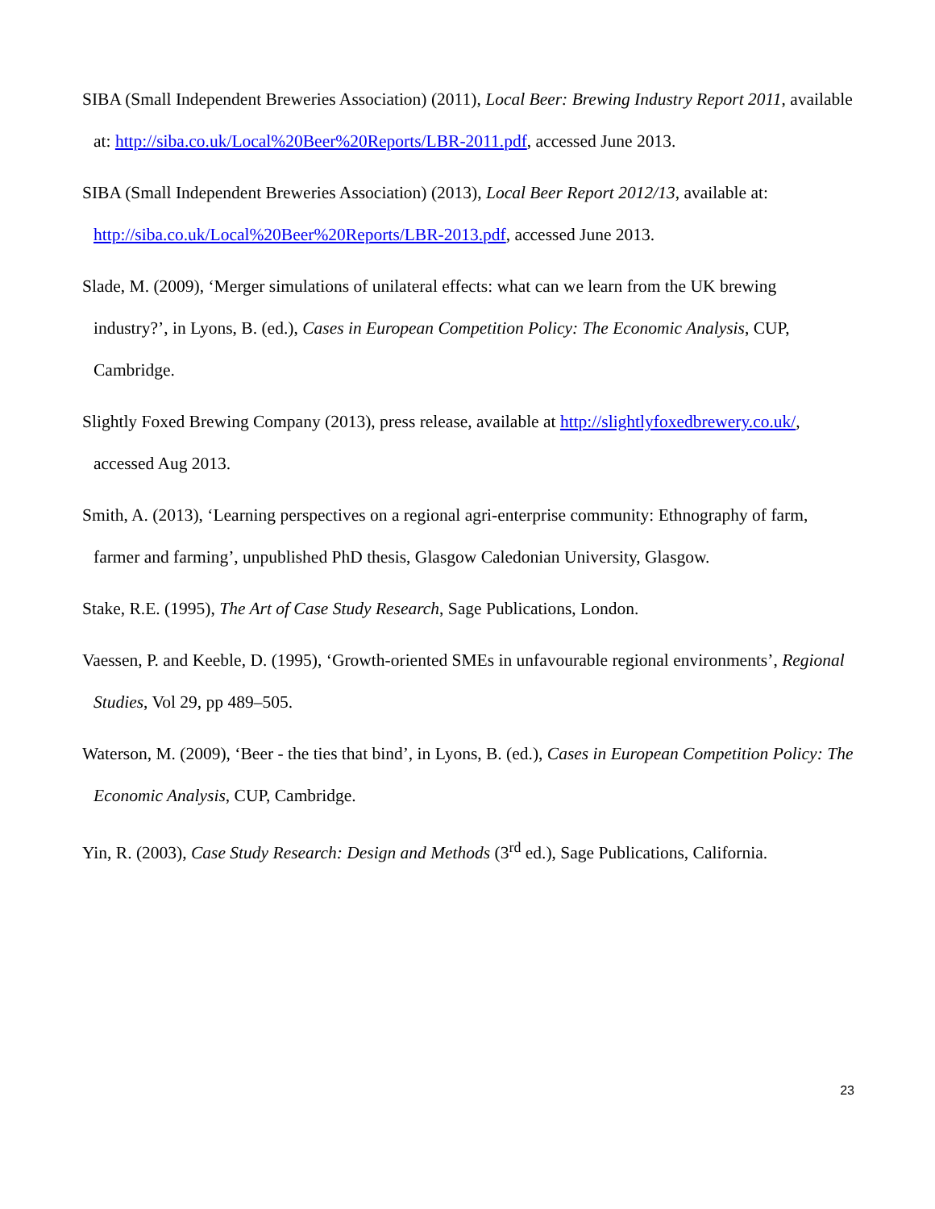SIBA (Small Independent Breweries Association) (2011), Local Beer: Brewing Industry Report 2011, available at: http://siba.co.uk/Local%20Beer%20Reports/LBR-2011.pdf, accessed June 2013.
SIBA (Small Independent Breweries Association) (2013), Local Beer Report 2012/13, available at: http://siba.co.uk/Local%20Beer%20Reports/LBR-2013.pdf, accessed June 2013.
Slade, M. (2009), ‘Merger simulations of unilateral effects: what can we learn from the UK brewing industry?’, in Lyons, B. (ed.), Cases in European Competition Policy: The Economic Analysis, CUP, Cambridge.
Slightly Foxed Brewing Company (2013), press release, available at http://slightlyfoxedbrewery.co.uk/, accessed Aug 2013.
Smith, A. (2013), ‘Learning perspectives on a regional agri-enterprise community: Ethnography of farm, farmer and farming’, unpublished PhD thesis, Glasgow Caledonian University, Glasgow.
Stake, R.E. (1995), The Art of Case Study Research, Sage Publications, London.
Vaessen, P. and Keeble, D. (1995), ‘Growth-oriented SMEs in unfavourable regional environments’, Regional Studies, Vol 29, pp 489–505.
Waterson, M. (2009), ‘Beer - the ties that bind’, in Lyons, B. (ed.), Cases in European Competition Policy: The Economic Analysis, CUP, Cambridge.
Yin, R. (2003), Case Study Research: Design and Methods (3<sup>rd</sup> ed.), Sage Publications, California.
23